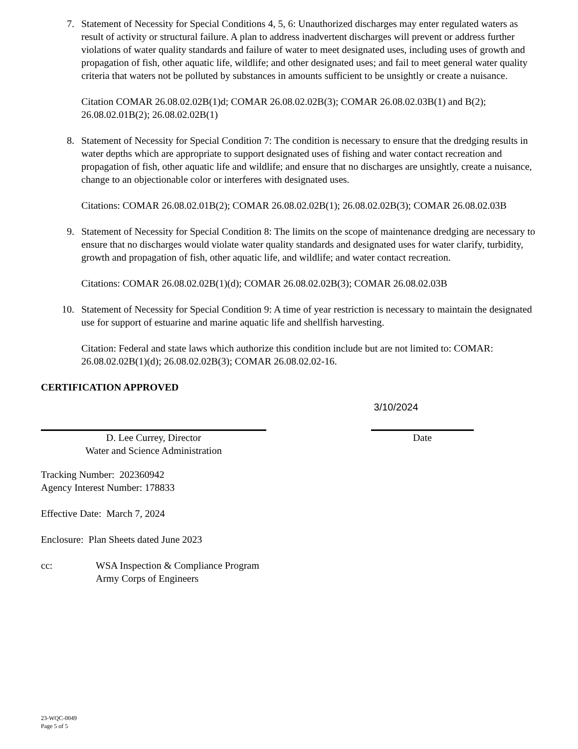7. Statement of Necessity for Special Conditions 4, 5, 6: Unauthorized discharges may enter regulated waters as result of activity or structural failure. A plan to address inadvertent discharges will prevent or address further violations of water quality standards and failure of water to meet designated uses, including uses of growth and propagation of fish, other aquatic life, wildlife; and other designated uses; and fail to meet general water quality criteria that waters not be polluted by substances in amounts sufficient to be unsightly or create a nuisance.
Citation COMAR 26.08.02.02B(1)d; COMAR 26.08.02.02B(3); COMAR 26.08.02.03B(1) and B(2); 26.08.02.01B(2); 26.08.02.02B(1)
8. Statement of Necessity for Special Condition 7: The condition is necessary to ensure that the dredging results in water depths which are appropriate to support designated uses of fishing and water contact recreation and propagation of fish, other aquatic life and wildlife; and ensure that no discharges are unsightly, create a nuisance, change to an objectionable color or interferes with designated uses.
Citations: COMAR 26.08.02.01B(2); COMAR 26.08.02.02B(1); 26.08.02.02B(3); COMAR 26.08.02.03B
9. Statement of Necessity for Special Condition 8: The limits on the scope of maintenance dredging are necessary to ensure that no discharges would violate water quality standards and designated uses for water clarify, turbidity, growth and propagation of fish, other aquatic life, and wildlife; and water contact recreation.
Citations: COMAR 26.08.02.02B(1)(d); COMAR 26.08.02.02B(3); COMAR 26.08.02.03B
10.
Statement of Necessity for Special Condition 9: A time of year restriction is necessary to maintain the designated use for support of estuarine and marine aquatic life and shellfish harvesting.
Citation: Federal and state laws which authorize this condition include but are not limited to: COMAR: 26.08.02.02B(1)(d); 26.08.02.02B(3); COMAR 26.08.02.02-16.
CERTIFICATION APPROVED
D. Lee Currey, Director
Water and Science Administration
3/10/2024
Date
Tracking Number: 202360942
Agency Interest Number: 178833
Effective Date: March 7, 2024
Enclosure: Plan Sheets dated June 2023
cc: WSA Inspection & Compliance Program
Army Corps of Engineers
23-WQC-0049
Page 5 of 5